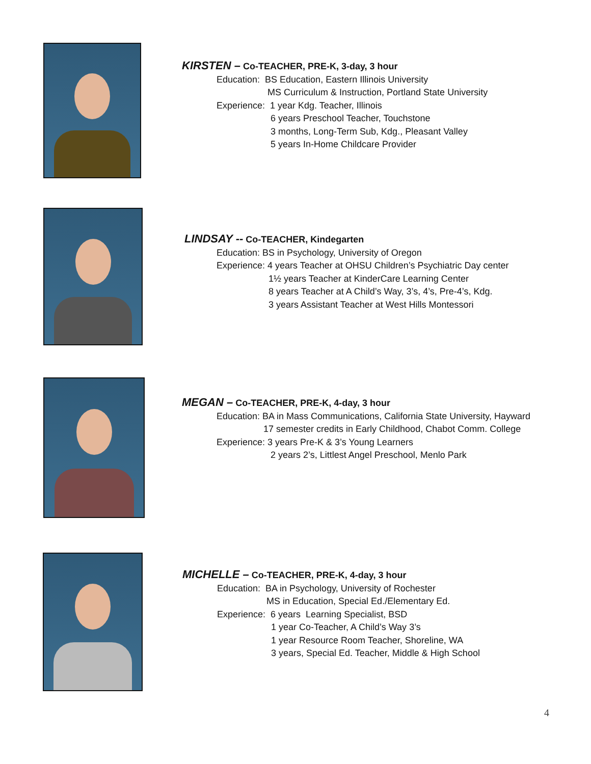KIRSTEN – Co-TEACHER, PRE-K, 3-day, 3 hour
Education: BS Education, Eastern Illinois University
MS Curriculum & Instruction, Portland State University
Experience: 1 year Kdg. Teacher, Illinois
6 years Preschool Teacher, Touchstone
3 months, Long-Term Sub, Kdg., Pleasant Valley
5 years In-Home Childcare Provider
LINDSAY -- Co-TEACHER, Kindegarten
Education: BS in Psychology, University of Oregon
Experience: 4 years Teacher at OHSU Children’s Psychiatric Day center
1½ years Teacher at KinderCare Learning Center
8 years Teacher at A Child’s Way, 3’s, 4’s, Pre-4’s, Kdg.
3 years Assistant Teacher at West Hills Montessori
MEGAN – Co-TEACHER, PRE-K, 4-day, 3 hour
Education: BA in Mass Communications, California State University, Hayward
17 semester credits in Early Childhood, Chabot Comm. College
Experience: 3 years Pre-K & 3’s Young Learners
2 years 2’s, Littlest Angel Preschool, Menlo Park
MICHELLE – Co-TEACHER, PRE-K, 4-day, 3 hour
Education: BA in Psychology, University of Rochester
MS in Education, Special Ed./Elementary Ed.
Experience: 6 years Learning Specialist, BSD
1 year Co-Teacher, A Child’s Way 3’s
1 year Resource Room Teacher, Shoreline, WA
3 years, Special Ed. Teacher, Middle & High School
4